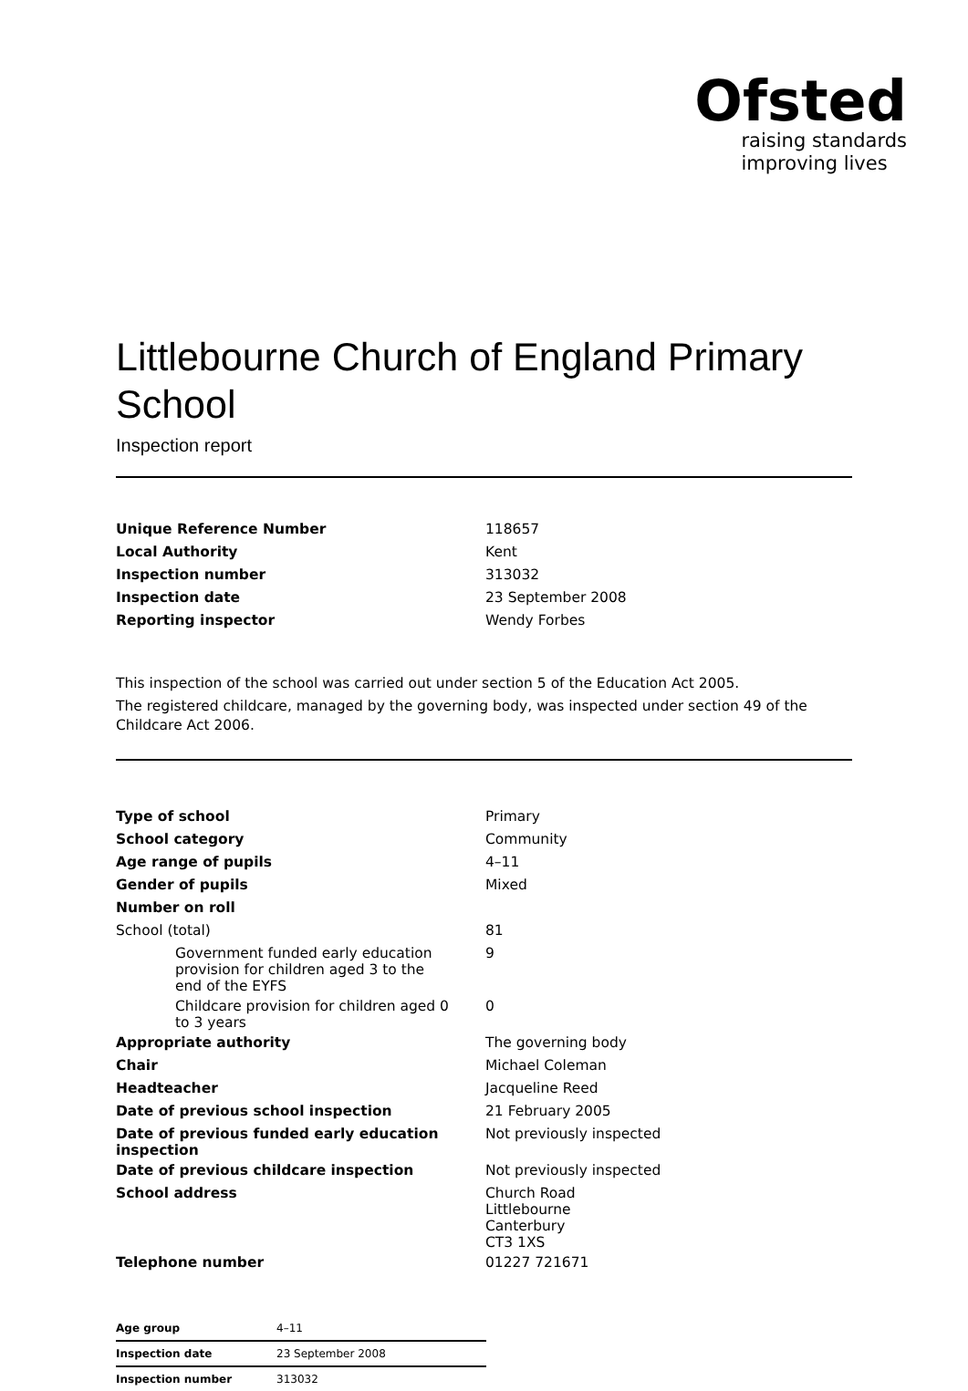Ofsted
raising standards
improving lives
Littlebourne Church of England Primary School
Inspection report
| Unique Reference Number | 118657 |
| Local Authority | Kent |
| Inspection number | 313032 |
| Inspection date | 23 September 2008 |
| Reporting inspector | Wendy Forbes |
This inspection of the school was carried out under section 5 of the Education Act 2005.
The registered childcare, managed by the governing body, was inspected under section 49 of the Childcare Act 2006.
| Type of school | Primary |
| School category | Community |
| Age range of pupils | 4–11 |
| Gender of pupils | Mixed |
| Number on roll | |
| School (total) | 81 |
| Government funded early education provision for children aged 3 to the end of the EYFS | 9 |
| Childcare provision for children aged 0 to 3 years | 0 |
| Appropriate authority | The governing body |
| Chair | Michael Coleman |
| Headteacher | Jacqueline Reed |
| Date of previous school inspection | 21 February 2005 |
| Date of previous funded early education inspection | Not previously inspected |
| Date of previous childcare inspection | Not previously inspected |
| School address | Church Road Littlebourne Canterbury CT3 1XS |
| Telephone number | 01227 721671 |
| Age group | 4–11 |
| Inspection date | 23 September 2008 |
| Inspection number | 313032 |